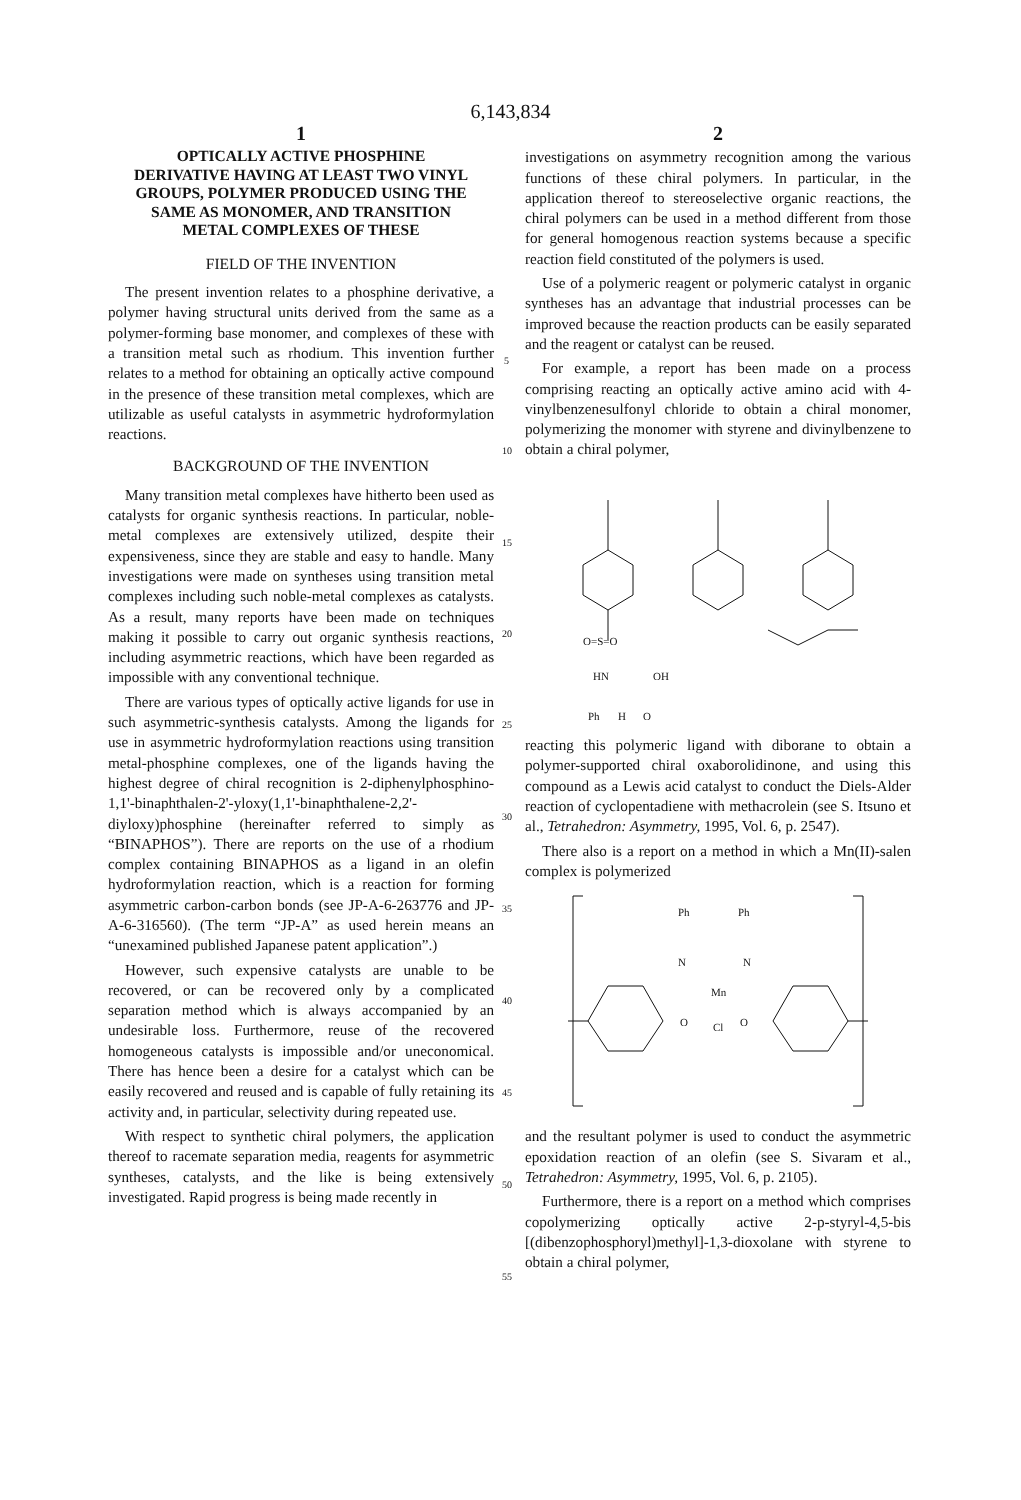6,143,834
1
OPTICALLY ACTIVE PHOSPHINE DERIVATIVE HAVING AT LEAST TWO VINYL GROUPS, POLYMER PRODUCED USING THE SAME AS MONOMER, AND TRANSITION METAL COMPLEXES OF THESE
FIELD OF THE INVENTION
The present invention relates to a phosphine derivative, a polymer having structural units derived from the same as a polymer-forming base monomer, and complexes of these with a transition metal such as rhodium. This invention further relates to a method for obtaining an optically active compound in the presence of these transition metal complexes, which are utilizable as useful catalysts in asymmetric hydroformylation reactions.
BACKGROUND OF THE INVENTION
Many transition metal complexes have hitherto been used as catalysts for organic synthesis reactions. In particular, noble-metal complexes are extensively utilized, despite their expensiveness, since they are stable and easy to handle. Many investigations were made on syntheses using transition metal complexes including such noble-metal complexes as catalysts. As a result, many reports have been made on techniques making it possible to carry out organic synthesis reactions, including asymmetric reactions, which have been regarded as impossible with any conventional technique.
There are various types of optically active ligands for use in such asymmetric-synthesis catalysts. Among the ligands for use in asymmetric hydroformylation reactions using transition metal-phosphine complexes, one of the ligands having the highest degree of chiral recognition is 2-diphenylphosphino-1,1'-binaphthalen-2'-yloxy(1,1'-binaphthalene-2,2'-diyloxy)phosphine (hereinafter referred to simply as “BINAPHOS”). There are reports on the use of a rhodium complex containing BINAPHOS as a ligand in an olefin hydroformylation reaction, which is a reaction for forming asymmetric carbon-carbon bonds (see JP-A-6-263776 and JP-A-6-316560). (The term “JP-A” as used herein means an “unexamined published Japanese patent application”.)
However, such expensive catalysts are unable to be recovered, or can be recovered only by a complicated separation method which is always accompanied by an undesirable loss. Furthermore, reuse of the recovered homogeneous catalysts is impossible and/or uneconomical. There has hence been a desire for a catalyst which can be easily recovered and reused and is capable of fully retaining its activity and, in particular, selectivity during repeated use.
With respect to synthetic chiral polymers, the application thereof to racemate separation media, reagents for asymmetric syntheses, catalysts, and the like is being extensively investigated. Rapid progress is being made recently in
5
10
15
20
25
30
35
40
45
50
55
2
investigations on asymmetry recognition among the various functions of these chiral polymers. In particular, in the application thereof to stereoselective organic reactions, the chiral polymers can be used in a method different from those for general homogenous reaction systems because a specific reaction field constituted of the polymers is used.
Use of a polymeric reagent or polymeric catalyst in organic syntheses has an advantage that industrial processes can be improved because the reaction products can be easily separated and the reagent or catalyst can be reused.
For example, a report has been made on a process comprising reacting an optically active amino acid with 4-vinylbenzenesulfonyl chloride to obtain a chiral monomer, polymerizing the monomer with styrene and divinylbenzene to obtain a chiral polymer,
O=S=O
HN
OH
Ph
H
O
reacting this polymeric ligand with diborane to obtain a polymer-supported chiral oxaborolidinone, and using this compound as a Lewis acid catalyst to conduct the Diels-Alder reaction of cyclopentadiene with methacrolein (see S. Itsuno et al., Tetrahedron: Asymmetry, 1995, Vol. 6, p. 2547).
There also is a report on a method in which a Mn(II)-salen complex is polymerized
Ph
Ph
N
N
Mn
O
O
Cl
and the resultant polymer is used to conduct the asymmetric epoxidation reaction of an olefin (see S. Sivaram et al., Tetrahedron: Asymmetry, 1995, Vol. 6, p. 2105).
Furthermore, there is a report on a method which comprises copolymerizing optically active 2-p-styryl-4,5-bis [(dibenzophosphoryl)methyl]-1,3-dioxolane with styrene to obtain a chiral polymer,